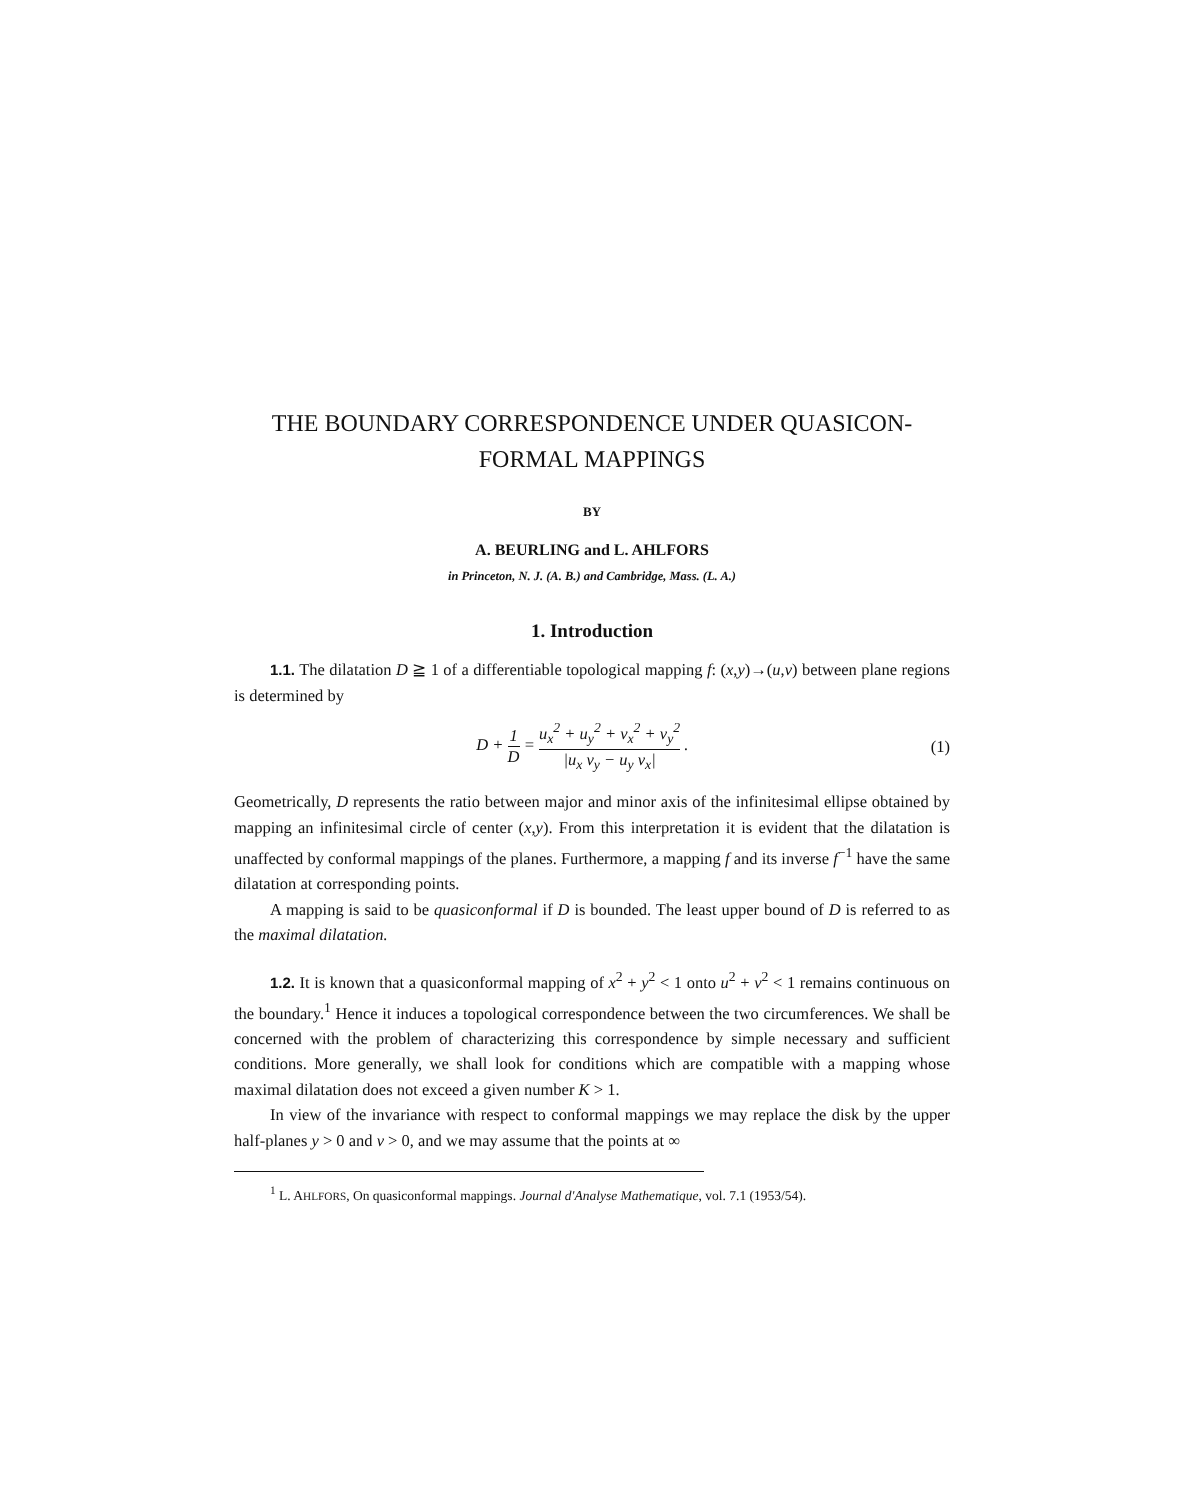THE BOUNDARY CORRESPONDENCE UNDER QUASICON-
FORMAL MAPPINGS
BY
A. BEURLING and L. AHLFORS
in Princeton, N. J. (A. B.) and Cambridge, Mass. (L. A.)
1. Introduction
1.1. The dilatation D ≧ 1 of a differentiable topological mapping f: (x,y)→(u,v) between plane regions is determined by
D + 1 D = u<sub>x</sub><sup>2</sup> + u<sub>y</sub><sup>2</sup> + v<sub>x</sub><sup>2</sup> + v<sub>y</sub><sup>2</sup> |u<sub>x</sub> v<sub>y</sub> − u<sub>y</sub> v<sub>x</sub>| .
(1)
Geometrically, D represents the ratio between major and minor axis of the infinitesimal ellipse obtained by mapping an infinitesimal circle of center (x,y). From this interpretation it is evident that the dilatation is unaffected by conformal mappings of the planes. Furthermore, a mapping f and its inverse f<sup>−1</sup> have the same dilatation at corresponding points.
A mapping is said to be quasiconformal if D is bounded. The least upper bound of D is referred to as the maximal dilatation.
1.2. It is known that a quasiconformal mapping of x<sup>2</sup> + y<sup>2</sup> < 1 onto u<sup>2</sup> + v<sup>2</sup> < 1 remains continuous on the boundary.<sup>1</sup> Hence it induces a topological correspondence between the two circumferences. We shall be concerned with the problem of characterizing this correspondence by simple necessary and sufficient conditions. More generally, we shall look for conditions which are compatible with a mapping whose maximal dilatation does not exceed a given number K > 1.
In view of the invariance with respect to conformal mappings we may replace the disk by the upper half-planes y > 0 and v > 0, and we may assume that the points at ∞
<sup>1</sup> L. AHLFORS, On quasiconformal mappings. Journal d'Analyse Mathematique, vol. 7.1 (1953/54).